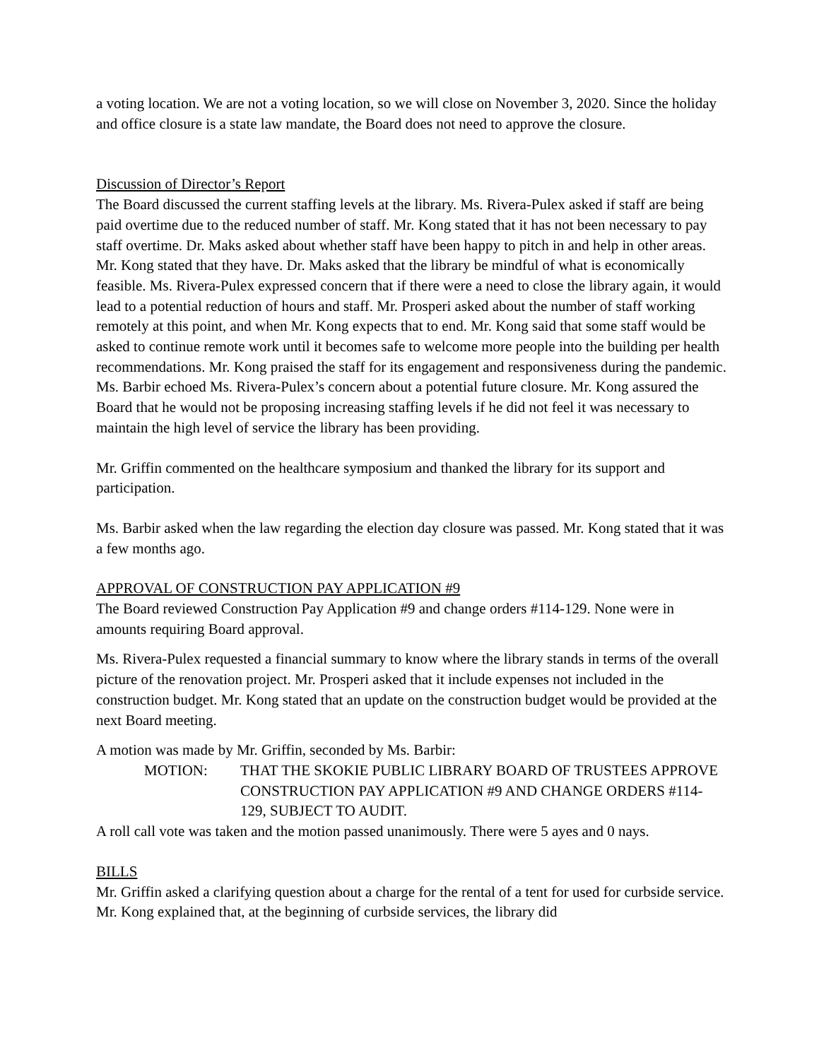a voting location. We are not a voting location, so we will close on November 3, 2020. Since the holiday and office closure is a state law mandate, the Board does not need to approve the closure.
Discussion of Director’s Report
The Board discussed the current staffing levels at the library. Ms. Rivera-Pulex asked if staff are being paid overtime due to the reduced number of staff. Mr. Kong stated that it has not been necessary to pay staff overtime. Dr. Maks asked about whether staff have been happy to pitch in and help in other areas. Mr. Kong stated that they have. Dr. Maks asked that the library be mindful of what is economically feasible. Ms. Rivera-Pulex expressed concern that if there were a need to close the library again, it would lead to a potential reduction of hours and staff. Mr. Prosperi asked about the number of staff working remotely at this point, and when Mr. Kong expects that to end. Mr. Kong said that some staff would be asked to continue remote work until it becomes safe to welcome more people into the building per health recommendations. Mr. Kong praised the staff for its engagement and responsiveness during the pandemic. Ms. Barbir echoed Ms. Rivera-Pulex’s concern about a potential future closure. Mr. Kong assured the Board that he would not be proposing increasing staffing levels if he did not feel it was necessary to maintain the high level of service the library has been providing.
Mr. Griffin commented on the healthcare symposium and thanked the library for its support and participation.
Ms. Barbir asked when the law regarding the election day closure was passed. Mr. Kong stated that it was a few months ago.
APPROVAL OF CONSTRUCTION PAY APPLICATION #9
The Board reviewed Construction Pay Application #9 and change orders #114-129. None were in amounts requiring Board approval.
Ms. Rivera-Pulex requested a financial summary to know where the library stands in terms of the overall picture of the renovation project. Mr. Prosperi asked that it include expenses not included in the construction budget. Mr. Kong stated that an update on the construction budget would be provided at the next Board meeting.
A motion was made by Mr. Griffin, seconded by Ms. Barbir:
MOTION: THAT THE SKOKIE PUBLIC LIBRARY BOARD OF TRUSTEES APPROVE CONSTRUCTION PAY APPLICATION #9 AND CHANGE ORDERS #114-129, SUBJECT TO AUDIT.
A roll call vote was taken and the motion passed unanimously. There were 5 ayes and 0 nays.
BILLS
Mr. Griffin asked a clarifying question about a charge for the rental of a tent for used for curbside service. Mr. Kong explained that, at the beginning of curbside services, the library did